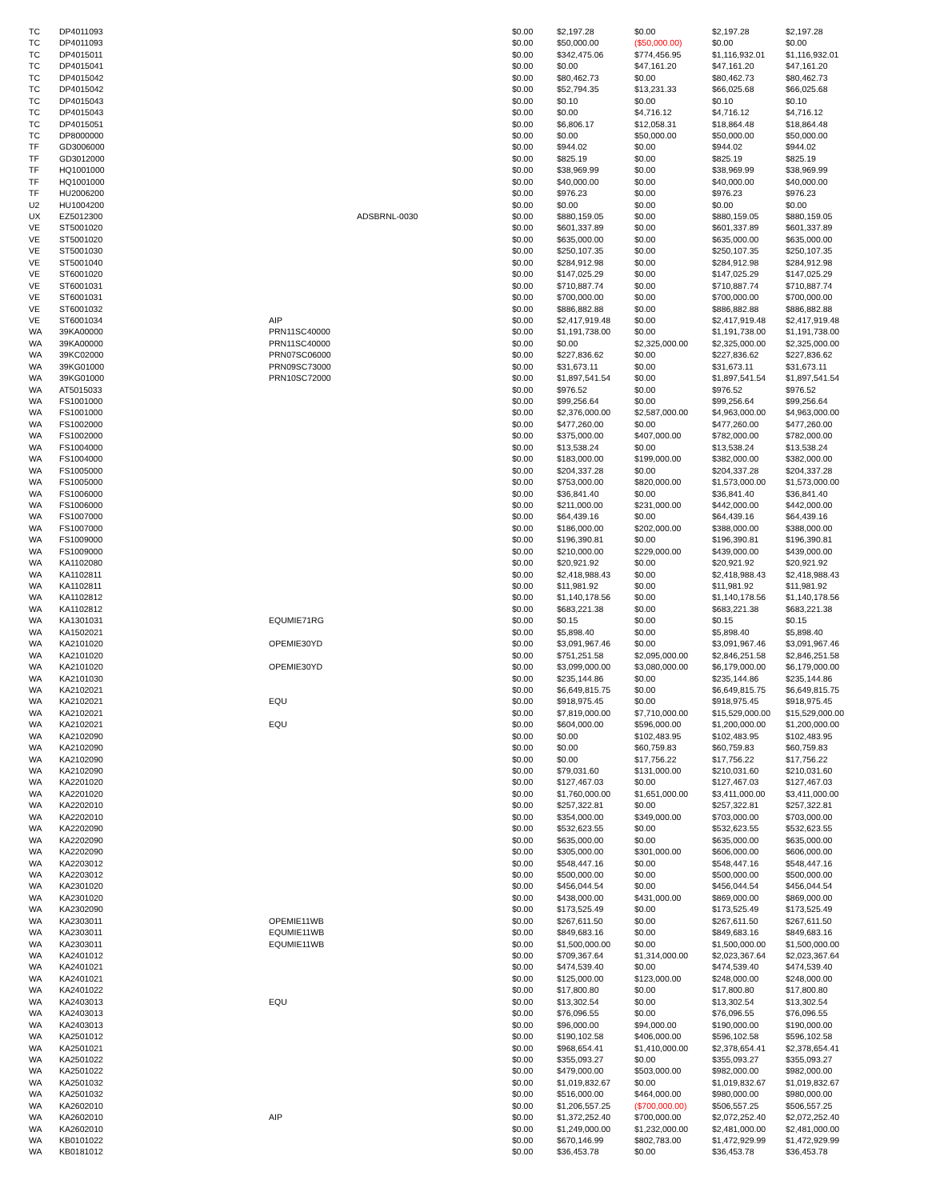| TC | DP4011093 | | | $0.00 | $2,197.28 | $0.00 | $2,197.28 | $2,197.28 |
| TC | DP4011093 | | | $0.00 | $50,000.00 | ($50,000.00) | $0.00 | $0.00 |
| TC | DP4015011 | | | $0.00 | $342,475.06 | $774,456.95 | $1,116,932.01 | $1,116,932.01 |
| TC | DP4015041 | | | $0.00 | $0.00 | $47,161.20 | $47,161.20 | $47,161.20 |
| TC | DP4015042 | | | $0.00 | $80,462.73 | $0.00 | $80,462.73 | $80,462.73 |
| TC | DP4015042 | | | $0.00 | $52,794.35 | $13,231.33 | $66,025.68 | $66,025.68 |
| TC | DP4015043 | | | $0.00 | $0.10 | $0.00 | $0.10 | $0.10 |
| TC | DP4015043 | | | $0.00 | $0.00 | $4,716.12 | $4,716.12 | $4,716.12 |
| TC | DP4015051 | | | $0.00 | $6,806.17 | $12,058.31 | $18,864.48 | $18,864.48 |
| TC | DP8000000 | | | $0.00 | $0.00 | $50,000.00 | $50,000.00 | $50,000.00 |
| TF | GD3006000 | | | $0.00 | $944.02 | $0.00 | $944.02 | $944.02 |
| TF | GD3012000 | | | $0.00 | $825.19 | $0.00 | $825.19 | $825.19 |
| TF | HQ1001000 | | | $0.00 | $38,969.99 | $0.00 | $38,969.99 | $38,969.99 |
| TF | HQ1001000 | | | $0.00 | $40,000.00 | $0.00 | $40,000.00 | $40,000.00 |
| TF | HU2006200 | | | $0.00 | $976.23 | $0.00 | $976.23 | $976.23 |
| U2 | HU1004200 | | | $0.00 | $0.00 | $0.00 | $0.00 | $0.00 |
| UX | EZ5012300 | | ADSBRNL-0030 | $0.00 | $880,159.05 | $0.00 | $880,159.05 | $880,159.05 |
| VE | ST5001020 | | | $0.00 | $601,337.89 | $0.00 | $601,337.89 | $601,337.89 |
| VE | ST5001020 | | | $0.00 | $635,000.00 | $0.00 | $635,000.00 | $635,000.00 |
| VE | ST5001030 | | | $0.00 | $250,107.35 | $0.00 | $250,107.35 | $250,107.35 |
| VE | ST5001040 | | | $0.00 | $284,912.98 | $0.00 | $284,912.98 | $284,912.98 |
| VE | ST6001020 | | | $0.00 | $147,025.29 | $0.00 | $147,025.29 | $147,025.29 |
| VE | ST6001031 | | | $0.00 | $710,887.74 | $0.00 | $710,887.74 | $710,887.74 |
| VE | ST6001031 | | | $0.00 | $700,000.00 | $0.00 | $700,000.00 | $700,000.00 |
| VE | ST6001032 | | | $0.00 | $886,882.88 | $0.00 | $886,882.88 | $886,882.88 |
| VE | ST6001034 | AIP | | $0.00 | $2,417,919.48 | $0.00 | $2,417,919.48 | $2,417,919.48 |
| WA | 39KA00000 | PRN11SC40000 | | $0.00 | $1,191,738.00 | $0.00 | $1,191,738.00 | $1,191,738.00 |
| WA | 39KA00000 | PRN11SC40000 | | $0.00 | $0.00 | $2,325,000.00 | $2,325,000.00 | $2,325,000.00 |
| WA | 39KC02000 | PRN07SC06000 | | $0.00 | $227,836.62 | $0.00 | $227,836.62 | $227,836.62 |
| WA | 39KG01000 | PRN09SC73000 | | $0.00 | $31,673.11 | $0.00 | $31,673.11 | $31,673.11 |
| WA | 39KG01000 | PRN10SC72000 | | $0.00 | $1,897,541.54 | $0.00 | $1,897,541.54 | $1,897,541.54 |
| WA | AT5015033 | | | $0.00 | $976.52 | $0.00 | $976.52 | $976.52 |
| WA | FS1001000 | | | $0.00 | $99,256.64 | $0.00 | $99,256.64 | $99,256.64 |
| WA | FS1001000 | | | $0.00 | $2,376,000.00 | $2,587,000.00 | $4,963,000.00 | $4,963,000.00 |
| WA | FS1002000 | | | $0.00 | $477,260.00 | $0.00 | $477,260.00 | $477,260.00 |
| WA | FS1002000 | | | $0.00 | $375,000.00 | $407,000.00 | $782,000.00 | $782,000.00 |
| WA | FS1004000 | | | $0.00 | $13,538.24 | $0.00 | $13,538.24 | $13,538.24 |
| WA | FS1004000 | | | $0.00 | $183,000.00 | $199,000.00 | $382,000.00 | $382,000.00 |
| WA | FS1005000 | | | $0.00 | $204,337.28 | $0.00 | $204,337.28 | $204,337.28 |
| WA | FS1005000 | | | $0.00 | $753,000.00 | $820,000.00 | $1,573,000.00 | $1,573,000.00 |
| WA | FS1006000 | | | $0.00 | $36,841.40 | $0.00 | $36,841.40 | $36,841.40 |
| WA | FS1006000 | | | $0.00 | $211,000.00 | $231,000.00 | $442,000.00 | $442,000.00 |
| WA | FS1007000 | | | $0.00 | $64,439.16 | $0.00 | $64,439.16 | $64,439.16 |
| WA | FS1007000 | | | $0.00 | $186,000.00 | $202,000.00 | $388,000.00 | $388,000.00 |
| WA | FS1009000 | | | $0.00 | $196,390.81 | $0.00 | $196,390.81 | $196,390.81 |
| WA | FS1009000 | | | $0.00 | $210,000.00 | $229,000.00 | $439,000.00 | $439,000.00 |
| WA | KA1102080 | | | $0.00 | $20,921.92 | $0.00 | $20,921.92 | $20,921.92 |
| WA | KA1102811 | | | $0.00 | $2,418,988.43 | $0.00 | $2,418,988.43 | $2,418,988.43 |
| WA | KA1102811 | | | $0.00 | $11,981.92 | $0.00 | $11,981.92 | $11,981.92 |
| WA | KA1102812 | | | $0.00 | $1,140,178.56 | $0.00 | $1,140,178.56 | $1,140,178.56 |
| WA | KA1102812 | | | $0.00 | $683,221.38 | $0.00 | $683,221.38 | $683,221.38 |
| WA | KA1301031 | EQUMIE71RG | | $0.00 | $0.15 | $0.00 | $0.15 | $0.15 |
| WA | KA1502021 | | | $0.00 | $5,898.40 | $0.00 | $5,898.40 | $5,898.40 |
| WA | KA2101020 | OPEMIE30YD | | $0.00 | $3,091,967.46 | $0.00 | $3,091,967.46 | $3,091,967.46 |
| WA | KA2101020 | | | $0.00 | $751,251.58 | $2,095,000.00 | $2,846,251.58 | $2,846,251.58 |
| WA | KA2101020 | OPEMIE30YD | | $0.00 | $3,099,000.00 | $3,080,000.00 | $6,179,000.00 | $6,179,000.00 |
| WA | KA2101030 | | | $0.00 | $235,144.86 | $0.00 | $235,144.86 | $235,144.86 |
| WA | KA2102021 | | | $0.00 | $6,649,815.75 | $0.00 | $6,649,815.75 | $6,649,815.75 |
| WA | KA2102021 | EQU | | $0.00 | $918,975.45 | $0.00 | $918,975.45 | $918,975.45 |
| WA | KA2102021 | | | $0.00 | $7,819,000.00 | $7,710,000.00 | $15,529,000.00 | $15,529,000.00 |
| WA | KA2102021 | EQU | | $0.00 | $604,000.00 | $596,000.00 | $1,200,000.00 | $1,200,000.00 |
| WA | KA2102090 | | | $0.00 | $0.00 | $102,483.95 | $102,483.95 | $102,483.95 |
| WA | KA2102090 | | | $0.00 | $0.00 | $60,759.83 | $60,759.83 | $60,759.83 |
| WA | KA2102090 | | | $0.00 | $0.00 | $17,756.22 | $17,756.22 | $17,756.22 |
| WA | KA2102090 | | | $0.00 | $79,031.60 | $131,000.00 | $210,031.60 | $210,031.60 |
| WA | KA2201020 | | | $0.00 | $127,467.03 | $0.00 | $127,467.03 | $127,467.03 |
| WA | KA2201020 | | | $0.00 | $1,760,000.00 | $1,651,000.00 | $3,411,000.00 | $3,411,000.00 |
| WA | KA2202010 | | | $0.00 | $257,322.81 | $0.00 | $257,322.81 | $257,322.81 |
| WA | KA2202010 | | | $0.00 | $354,000.00 | $349,000.00 | $703,000.00 | $703,000.00 |
| WA | KA2202090 | | | $0.00 | $532,623.55 | $0.00 | $532,623.55 | $532,623.55 |
| WA | KA2202090 | | | $0.00 | $635,000.00 | $0.00 | $635,000.00 | $635,000.00 |
| WA | KA2202090 | | | $0.00 | $305,000.00 | $301,000.00 | $606,000.00 | $606,000.00 |
| WA | KA2203012 | | | $0.00 | $548,447.16 | $0.00 | $548,447.16 | $548,447.16 |
| WA | KA2203012 | | | $0.00 | $500,000.00 | $0.00 | $500,000.00 | $500,000.00 |
| WA | KA2301020 | | | $0.00 | $456,044.54 | $0.00 | $456,044.54 | $456,044.54 |
| WA | KA2301020 | | | $0.00 | $438,000.00 | $431,000.00 | $869,000.00 | $869,000.00 |
| WA | KA2302090 | | | $0.00 | $173,525.49 | $0.00 | $173,525.49 | $173,525.49 |
| WA | KA2303011 | OPEMIE11WB | | $0.00 | $267,611.50 | $0.00 | $267,611.50 | $267,611.50 |
| WA | KA2303011 | EQUMIE11WB | | $0.00 | $849,683.16 | $0.00 | $849,683.16 | $849,683.16 |
| WA | KA2303011 | EQUMIE11WB | | $0.00 | $1,500,000.00 | $0.00 | $1,500,000.00 | $1,500,000.00 |
| WA | KA2401012 | | | $0.00 | $709,367.64 | $1,314,000.00 | $2,023,367.64 | $2,023,367.64 |
| WA | KA2401021 | | | $0.00 | $474,539.40 | $0.00 | $474,539.40 | $474,539.40 |
| WA | KA2401021 | | | $0.00 | $125,000.00 | $123,000.00 | $248,000.00 | $248,000.00 |
| WA | KA2401022 | | | $0.00 | $17,800.80 | $0.00 | $17,800.80 | $17,800.80 |
| WA | KA2403013 | EQU | | $0.00 | $13,302.54 | $0.00 | $13,302.54 | $13,302.54 |
| WA | KA2403013 | | | $0.00 | $76,096.55 | $0.00 | $76,096.55 | $76,096.55 |
| WA | KA2403013 | | | $0.00 | $96,000.00 | $94,000.00 | $190,000.00 | $190,000.00 |
| WA | KA2501012 | | | $0.00 | $190,102.58 | $406,000.00 | $596,102.58 | $596,102.58 |
| WA | KA2501021 | | | $0.00 | $968,654.41 | $1,410,000.00 | $2,378,654.41 | $2,378,654.41 |
| WA | KA2501022 | | | $0.00 | $355,093.27 | $0.00 | $355,093.27 | $355,093.27 |
| WA | KA2501022 | | | $0.00 | $479,000.00 | $503,000.00 | $982,000.00 | $982,000.00 |
| WA | KA2501032 | | | $0.00 | $1,019,832.67 | $0.00 | $1,019,832.67 | $1,019,832.67 |
| WA | KA2501032 | | | $0.00 | $516,000.00 | $464,000.00 | $980,000.00 | $980,000.00 |
| WA | KA2602010 | | | $0.00 | $1,206,557.25 | ($700,000.00) | $506,557.25 | $506,557.25 |
| WA | KA2602010 | AIP | | $0.00 | $1,372,252.40 | $700,000.00 | $2,072,252.40 | $2,072,252.40 |
| WA | KA2602010 | | | $0.00 | $1,249,000.00 | $1,232,000.00 | $2,481,000.00 | $2,481,000.00 |
| WA | KB0101022 | | | $0.00 | $670,146.99 | $802,783.00 | $1,472,929.99 | $1,472,929.99 |
| WA | KB0181012 | | | $0.00 | $36,453.78 | $0.00 | $36,453.78 | $36,453.78 |